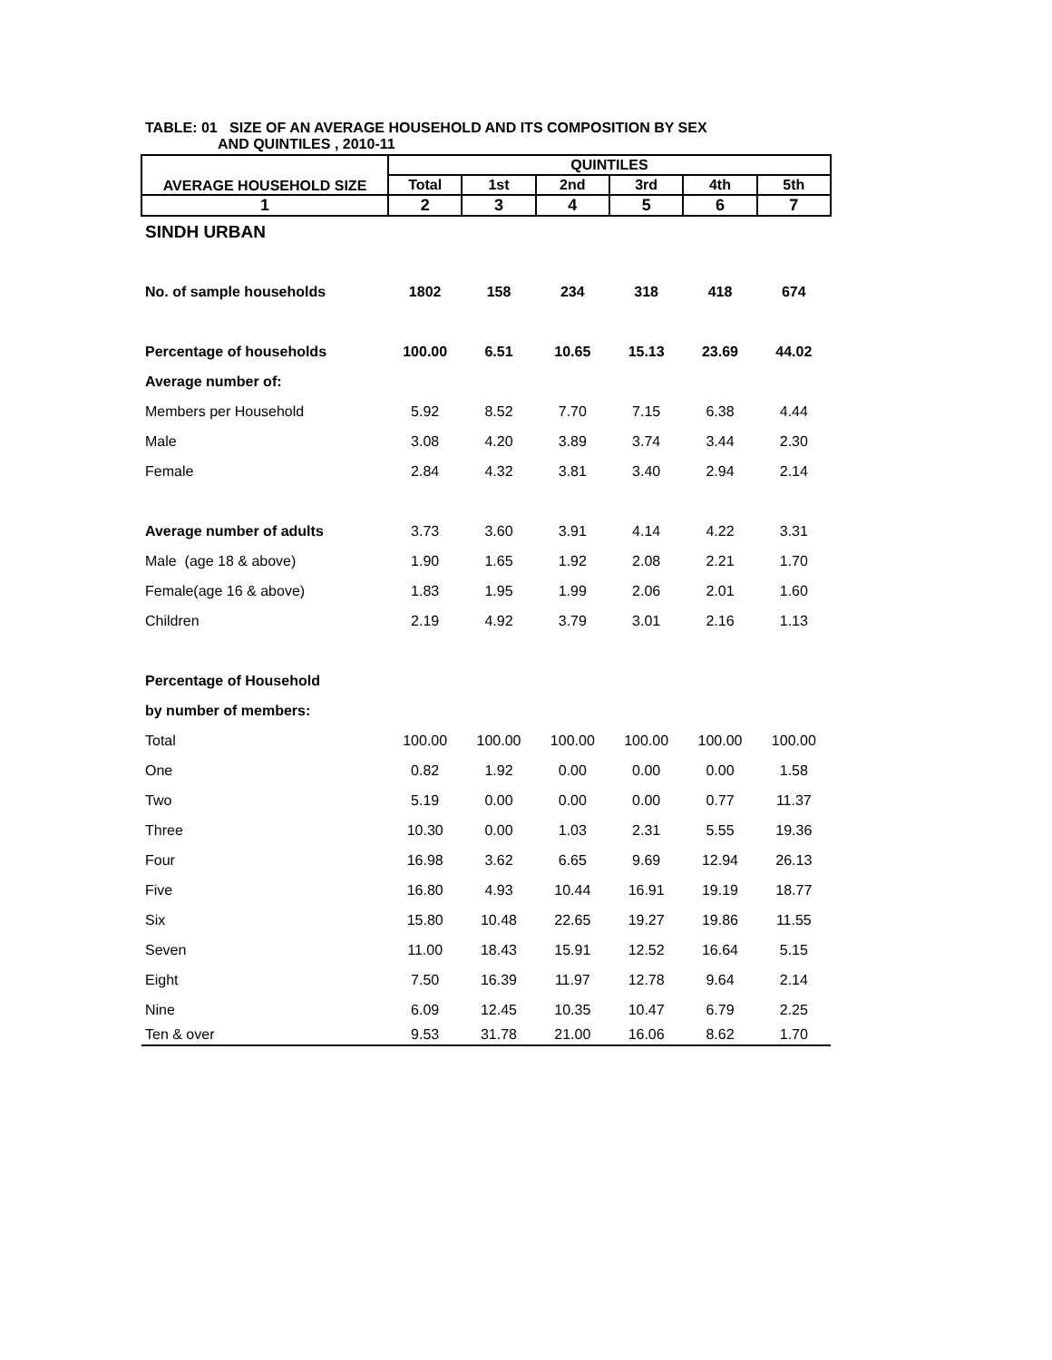TABLE: 01 SIZE OF AN AVERAGE HOUSEHOLD AND ITS COMPOSITION BY SEX
AND QUINTILES , 2010-11
| AVERAGE HOUSEHOLD SIZE | QUINTILES | | | | | |
| --- | --- | --- | --- | --- | --- | --- |
| | Total | 1st | 2nd | 3rd | 4th | 5th |
| 1 | 2 | 3 | 4 | 5 | 6 | 7 |
| SINDH URBAN | | | | | | |
| No. of sample households | 1802 | 158 | 234 | 318 | 418 | 674 |
| Percentage of households | 100.00 | 6.51 | 10.65 | 15.13 | 23.69 | 44.02 |
| Average number of: | | | | | | |
| Members per Household | 5.92 | 8.52 | 7.70 | 7.15 | 6.38 | 4.44 |
| Male | 3.08 | 4.20 | 3.89 | 3.74 | 3.44 | 2.30 |
| Female | 2.84 | 4.32 | 3.81 | 3.40 | 2.94 | 2.14 |
| Average number of adults | 3.73 | 3.60 | 3.91 | 4.14 | 4.22 | 3.31 |
| Male (age 18 & above) | 1.90 | 1.65 | 1.92 | 2.08 | 2.21 | 1.70 |
| Female(age 16 & above) | 1.83 | 1.95 | 1.99 | 2.06 | 2.01 | 1.60 |
| Children | 2.19 | 4.92 | 3.79 | 3.01 | 2.16 | 1.13 |
| Percentage of Household | | | | | | |
| by number of members: | | | | | | |
| Total | 100.00 | 100.00 | 100.00 | 100.00 | 100.00 | 100.00 |
| One | 0.82 | 1.92 | 0.00 | 0.00 | 0.00 | 1.58 |
| Two | 5.19 | 0.00 | 0.00 | 0.00 | 0.77 | 11.37 |
| Three | 10.30 | 0.00 | 1.03 | 2.31 | 5.55 | 19.36 |
| Four | 16.98 | 3.62 | 6.65 | 9.69 | 12.94 | 26.13 |
| Five | 16.80 | 4.93 | 10.44 | 16.91 | 19.19 | 18.77 |
| Six | 15.80 | 10.48 | 22.65 | 19.27 | 19.86 | 11.55 |
| Seven | 11.00 | 18.43 | 15.91 | 12.52 | 16.64 | 5.15 |
| Eight | 7.50 | 16.39 | 11.97 | 12.78 | 9.64 | 2.14 |
| Nine | 6.09 | 12.45 | 10.35 | 10.47 | 6.79 | 2.25 |
| Ten & over | 9.53 | 31.78 | 21.00 | 16.06 | 8.62 | 1.70 |